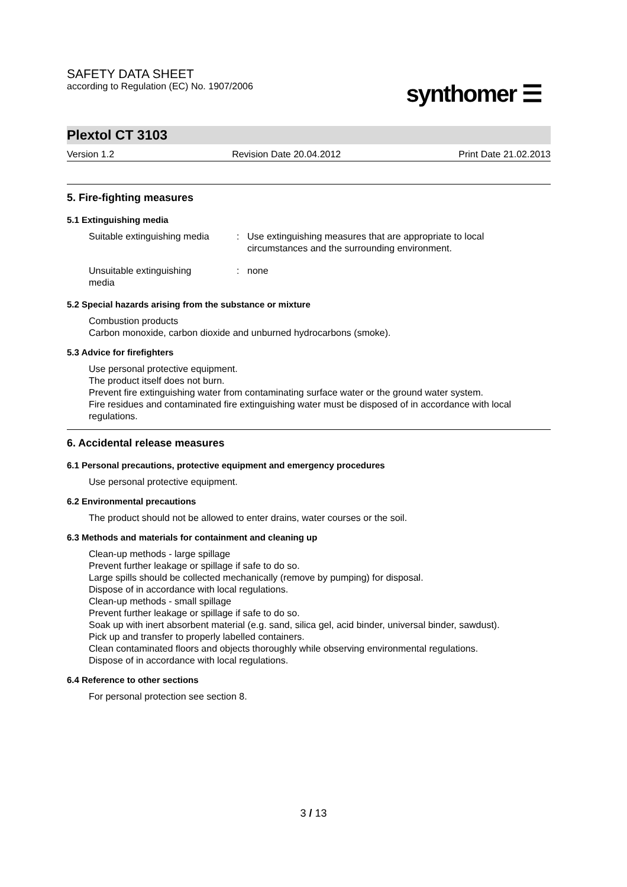SAFETY DATA SHEET
according to Regulation (EC) No. 1907/2006
synthomer ☰
Plextol CT 3103
Version 1.2 Revision Date 20.04.2012 Print Date 21.02.2013
5. Fire-fighting measures
5.1 Extinguishing media
Suitable extinguishing media
: Use extinguishing measures that are appropriate to local
circumstances and the surrounding environment.
Unsuitable extinguishing
media
: none
5.2 Special hazards arising from the substance or mixture
Combustion products
Carbon monoxide, carbon dioxide and unburned hydrocarbons (smoke).
5.3 Advice for firefighters
Use personal protective equipment.
The product itself does not burn.
Prevent fire extinguishing water from contaminating surface water or the ground water system.
Fire residues and contaminated fire extinguishing water must be disposed of in accordance with local regulations.
6. Accidental release measures
6.1 Personal precautions, protective equipment and emergency procedures
Use personal protective equipment.
6.2 Environmental precautions
The product should not be allowed to enter drains, water courses or the soil.
6.3 Methods and materials for containment and cleaning up
Clean-up methods - large spillage
Prevent further leakage or spillage if safe to do so.
Large spills should be collected mechanically (remove by pumping) for disposal.
Dispose of in accordance with local regulations.
Clean-up methods - small spillage
Prevent further leakage or spillage if safe to do so.
Soak up with inert absorbent material (e.g. sand, silica gel, acid binder, universal binder, sawdust).
Pick up and transfer to properly labelled containers.
Clean contaminated floors and objects thoroughly while observing environmental regulations.
Dispose of in accordance with local regulations.
6.4 Reference to other sections
For personal protection see section 8.
3 / 13